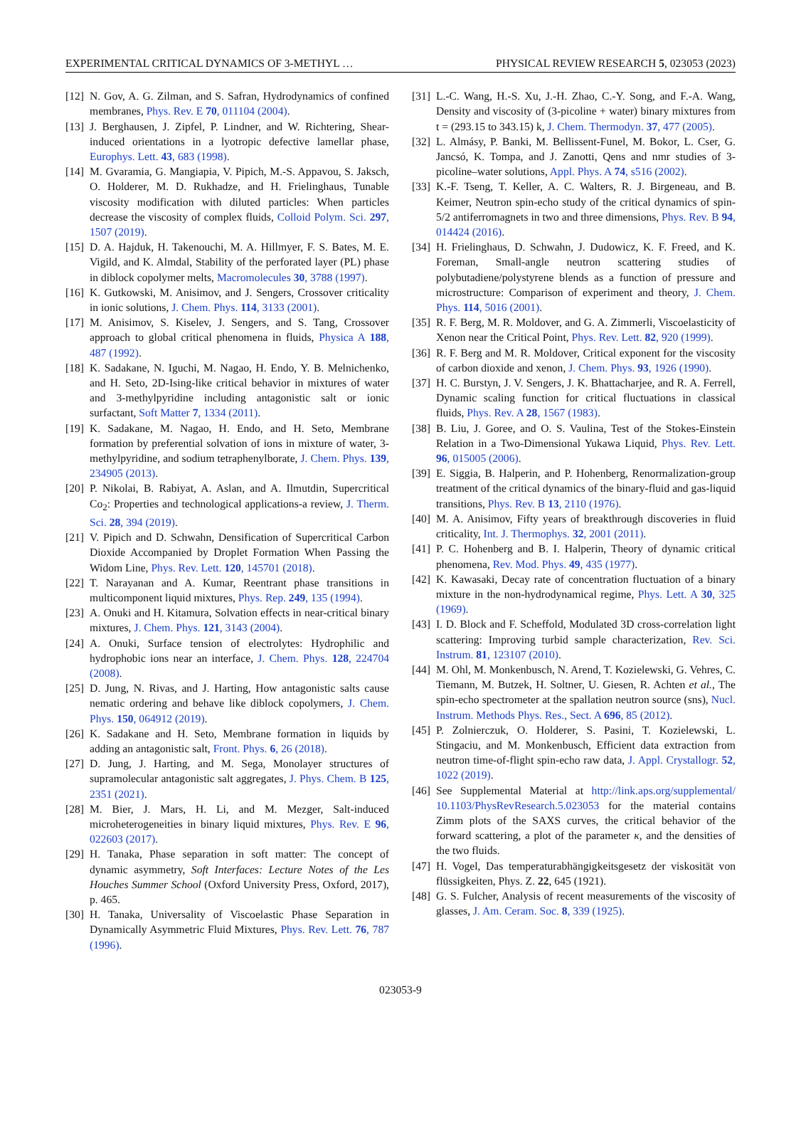EXPERIMENTAL CRITICAL DYNAMICS OF 3-METHYL … PHYSICAL REVIEW RESEARCH 5, 023053 (2023)
[12] N. Gov, A. G. Zilman, and S. Safran, Hydrodynamics of confined membranes, Phys. Rev. E 70, 011104 (2004).
[13] J. Berghausen, J. Zipfel, P. Lindner, and W. Richtering, Shear-induced orientations in a lyotropic defective lamellar phase, Europhys. Lett. 43, 683 (1998).
[14] M. Gvaramia, G. Mangiapia, V. Pipich, M.-S. Appavou, S. Jaksch, O. Holderer, M. D. Rukhadze, and H. Frielinghaus, Tunable viscosity modification with diluted particles: When particles decrease the viscosity of complex fluids, Colloid Polym. Sci. 297, 1507 (2019).
[15] D. A. Hajduk, H. Takenouchi, M. A. Hillmyer, F. S. Bates, M. E. Vigild, and K. Almdal, Stability of the perforated layer (PL) phase in diblock copolymer melts, Macromolecules 30, 3788 (1997).
[16] K. Gutkowski, M. Anisimov, and J. Sengers, Crossover criticality in ionic solutions, J. Chem. Phys. 114, 3133 (2001).
[17] M. Anisimov, S. Kiselev, J. Sengers, and S. Tang, Crossover approach to global critical phenomena in fluids, Physica A 188, 487 (1992).
[18] K. Sadakane, N. Iguchi, M. Nagao, H. Endo, Y. B. Melnichenko, and H. Seto, 2D-Ising-like critical behavior in mixtures of water and 3-methylpyridine including antagonistic salt or ionic surfactant, Soft Matter 7, 1334 (2011).
[19] K. Sadakane, M. Nagao, H. Endo, and H. Seto, Membrane formation by preferential solvation of ions in mixture of water, 3-methylpyridine, and sodium tetraphenylborate, J. Chem. Phys. 139, 234905 (2013).
[20] P. Nikolai, B. Rabiyat, A. Aslan, and A. Ilmutdin, Supercritical Co<sub>2</sub>: Properties and technological applications-a review, J. Therm. Sci. 28, 394 (2019).
[21] V. Pipich and D. Schwahn, Densification of Supercritical Carbon Dioxide Accompanied by Droplet Formation When Passing the Widom Line, Phys. Rev. Lett. 120, 145701 (2018).
[22] T. Narayanan and A. Kumar, Reentrant phase transitions in multicomponent liquid mixtures, Phys. Rep. 249, 135 (1994).
[23] A. Onuki and H. Kitamura, Solvation effects in near-critical binary mixtures, J. Chem. Phys. 121, 3143 (2004).
[24] A. Onuki, Surface tension of electrolytes: Hydrophilic and hydrophobic ions near an interface, J. Chem. Phys. 128, 224704 (2008).
[25] D. Jung, N. Rivas, and J. Harting, How antagonistic salts cause nematic ordering and behave like diblock copolymers, J. Chem. Phys. 150, 064912 (2019).
[26] K. Sadakane and H. Seto, Membrane formation in liquids by adding an antagonistic salt, Front. Phys. 6, 26 (2018).
[27] D. Jung, J. Harting, and M. Sega, Monolayer structures of supramolecular antagonistic salt aggregates, J. Phys. Chem. B 125, 2351 (2021).
[28] M. Bier, J. Mars, H. Li, and M. Mezger, Salt-induced microheterogeneities in binary liquid mixtures, Phys. Rev. E 96, 022603 (2017).
[29] H. Tanaka, Phase separation in soft matter: The concept of dynamic asymmetry, Soft Interfaces: Lecture Notes of the Les Houches Summer School (Oxford University Press, Oxford, 2017), p. 465.
[30] H. Tanaka, Universality of Viscoelastic Phase Separation in Dynamically Asymmetric Fluid Mixtures, Phys. Rev. Lett. 76, 787 (1996).
[31] L.-C. Wang, H.-S. Xu, J.-H. Zhao, C.-Y. Song, and F.-A. Wang, Density and viscosity of (3-picoline + water) binary mixtures from t = (293.15 to 343.15) k, J. Chem. Thermodyn. 37, 477 (2005).
[32] L. Almásy, P. Banki, M. Bellissent-Funel, M. Bokor, L. Cser, G. Jancsó, K. Tompa, and J. Zanotti, Qens and nmr studies of 3-picoline–water solutions, Appl. Phys. A 74, s516 (2002).
[33] K.-F. Tseng, T. Keller, A. C. Walters, R. J. Birgeneau, and B. Keimer, Neutron spin-echo study of the critical dynamics of spin-5/2 antiferromagnets in two and three dimensions, Phys. Rev. B 94, 014424 (2016).
[34] H. Frielinghaus, D. Schwahn, J. Dudowicz, K. F. Freed, and K. Foreman, Small-angle neutron scattering studies of polybutadiene/polystyrene blends as a function of pressure and microstructure: Comparison of experiment and theory, J. Chem. Phys. 114, 5016 (2001).
[35] R. F. Berg, M. R. Moldover, and G. A. Zimmerli, Viscoelasticity of Xenon near the Critical Point, Phys. Rev. Lett. 82, 920 (1999).
[36] R. F. Berg and M. R. Moldover, Critical exponent for the viscosity of carbon dioxide and xenon, J. Chem. Phys. 93, 1926 (1990).
[37] H. C. Burstyn, J. V. Sengers, J. K. Bhattacharjee, and R. A. Ferrell, Dynamic scaling function for critical fluctuations in classical fluids, Phys. Rev. A 28, 1567 (1983).
[38] B. Liu, J. Goree, and O. S. Vaulina, Test of the Stokes-Einstein Relation in a Two-Dimensional Yukawa Liquid, Phys. Rev. Lett. 96, 015005 (2006).
[39] E. Siggia, B. Halperin, and P. Hohenberg, Renormalization-group treatment of the critical dynamics of the binary-fluid and gas-liquid transitions, Phys. Rev. B 13, 2110 (1976).
[40] M. A. Anisimov, Fifty years of breakthrough discoveries in fluid criticality, Int. J. Thermophys. 32, 2001 (2011).
[41] P. C. Hohenberg and B. I. Halperin, Theory of dynamic critical phenomena, Rev. Mod. Phys. 49, 435 (1977).
[42] K. Kawasaki, Decay rate of concentration fluctuation of a binary mixture in the non-hydrodynamical regime, Phys. Lett. A 30, 325 (1969).
[43] I. D. Block and F. Scheffold, Modulated 3D cross-correlation light scattering: Improving turbid sample characterization, Rev. Sci. Instrum. 81, 123107 (2010).
[44] M. Ohl, M. Monkenbusch, N. Arend, T. Kozielewski, G. Vehres, C. Tiemann, M. Butzek, H. Soltner, U. Giesen, R. Achten et al., The spin-echo spectrometer at the spallation neutron source (sns), Nucl. Instrum. Methods Phys. Res., Sect. A 696, 85 (2012).
[45] P. Zolnierczuk, O. Holderer, S. Pasini, T. Kozielewski, L. Stingaciu, and M. Monkenbusch, Efficient data extraction from neutron time-of-flight spin-echo raw data, J. Appl. Crystallogr. 52, 1022 (2019).
[46] See Supplemental Material at http://link.aps.org/supplemental/ 10.1103/PhysRevResearch.5.023053 for the material contains Zimm plots of the SAXS curves, the critical behavior of the forward scattering, a plot of the parameter κ, and the densities of the two fluids.
[47] H. Vogel, Das temperaturabhängigkeitsgesetz der viskosität von flüssigkeiten, Phys. Z. 22, 645 (1921).
[48] G. S. Fulcher, Analysis of recent measurements of the viscosity of glasses, J. Am. Ceram. Soc. 8, 339 (1925).
023053-9